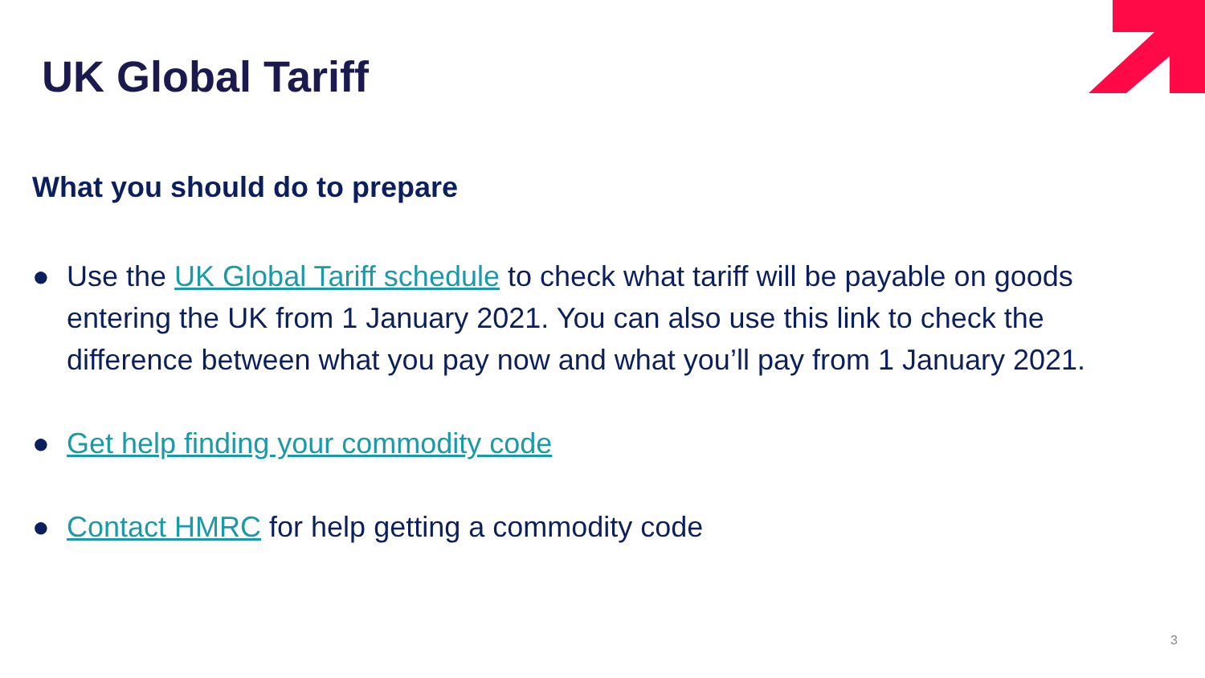UK Global Tariff
What you should do to prepare
● Use the UK Global Tariff schedule to check what tariff will be payable on goods entering the UK from 1 January 2021. You can also use this link to check the difference between what you pay now and what you’ll pay from 1 January 2021.
● Get help finding your commodity code
● Contact HMRC for help getting a commodity code
3